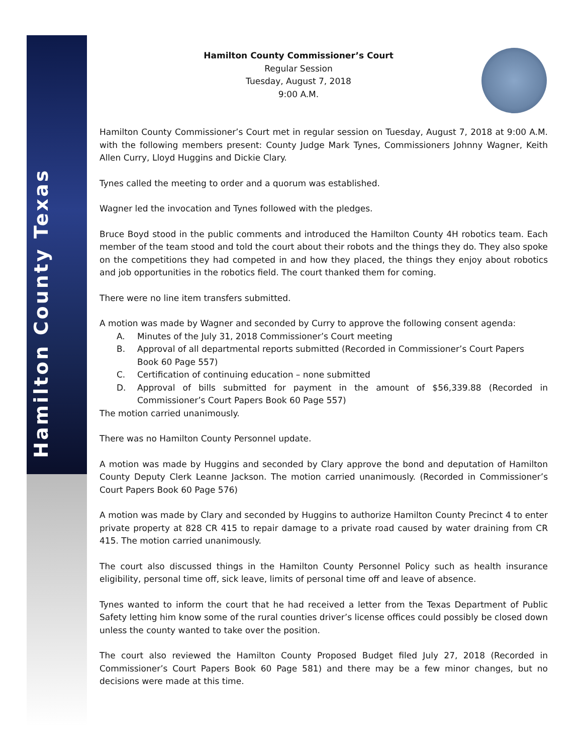Hamilton County Texas
Hamilton County Commissioner’s Court
Regular Session
Tuesday, August 7, 2018
9:00 A.M.
Hamilton County Commissioner’s Court met in regular session on Tuesday, August 7, 2018 at 9:00 A.M. with the following members present: County Judge Mark Tynes, Commissioners Johnny Wagner, Keith Allen Curry, Lloyd Huggins and Dickie Clary.
Tynes called the meeting to order and a quorum was established.
Wagner led the invocation and Tynes followed with the pledges.
Bruce Boyd stood in the public comments and introduced the Hamilton County 4H robotics team. Each member of the team stood and told the court about their robots and the things they do. They also spoke on the competitions they had competed in and how they placed, the things they enjoy about robotics and job opportunities in the robotics field. The court thanked them for coming.
There were no line item transfers submitted.
A motion was made by Wagner and seconded by Curry to approve the following consent agenda:
A. Minutes of the July 31, 2018 Commissioner’s Court meeting
B. Approval of all departmental reports submitted (Recorded in Commissioner’s Court Papers Book 60 Page 557)
C. Certification of continuing education – none submitted
D. Approval of bills submitted for payment in the amount of $56,339.88 (Recorded in Commissioner’s Court Papers Book 60 Page 557)
The motion carried unanimously.
There was no Hamilton County Personnel update.
A motion was made by Huggins and seconded by Clary approve the bond and deputation of Hamilton County Deputy Clerk Leanne Jackson. The motion carried unanimously. (Recorded in Commissioner’s Court Papers Book 60 Page 576)
A motion was made by Clary and seconded by Huggins to authorize Hamilton County Precinct 4 to enter private property at 828 CR 415 to repair damage to a private road caused by water draining from CR 415. The motion carried unanimously.
The court also discussed things in the Hamilton County Personnel Policy such as health insurance eligibility, personal time off, sick leave, limits of personal time off and leave of absence.
Tynes wanted to inform the court that he had received a letter from the Texas Department of Public Safety letting him know some of the rural counties driver’s license offices could possibly be closed down unless the county wanted to take over the position.
The court also reviewed the Hamilton County Proposed Budget filed July 27, 2018 (Recorded in Commissioner’s Court Papers Book 60 Page 581) and there may be a few minor changes, but no decisions were made at this time.